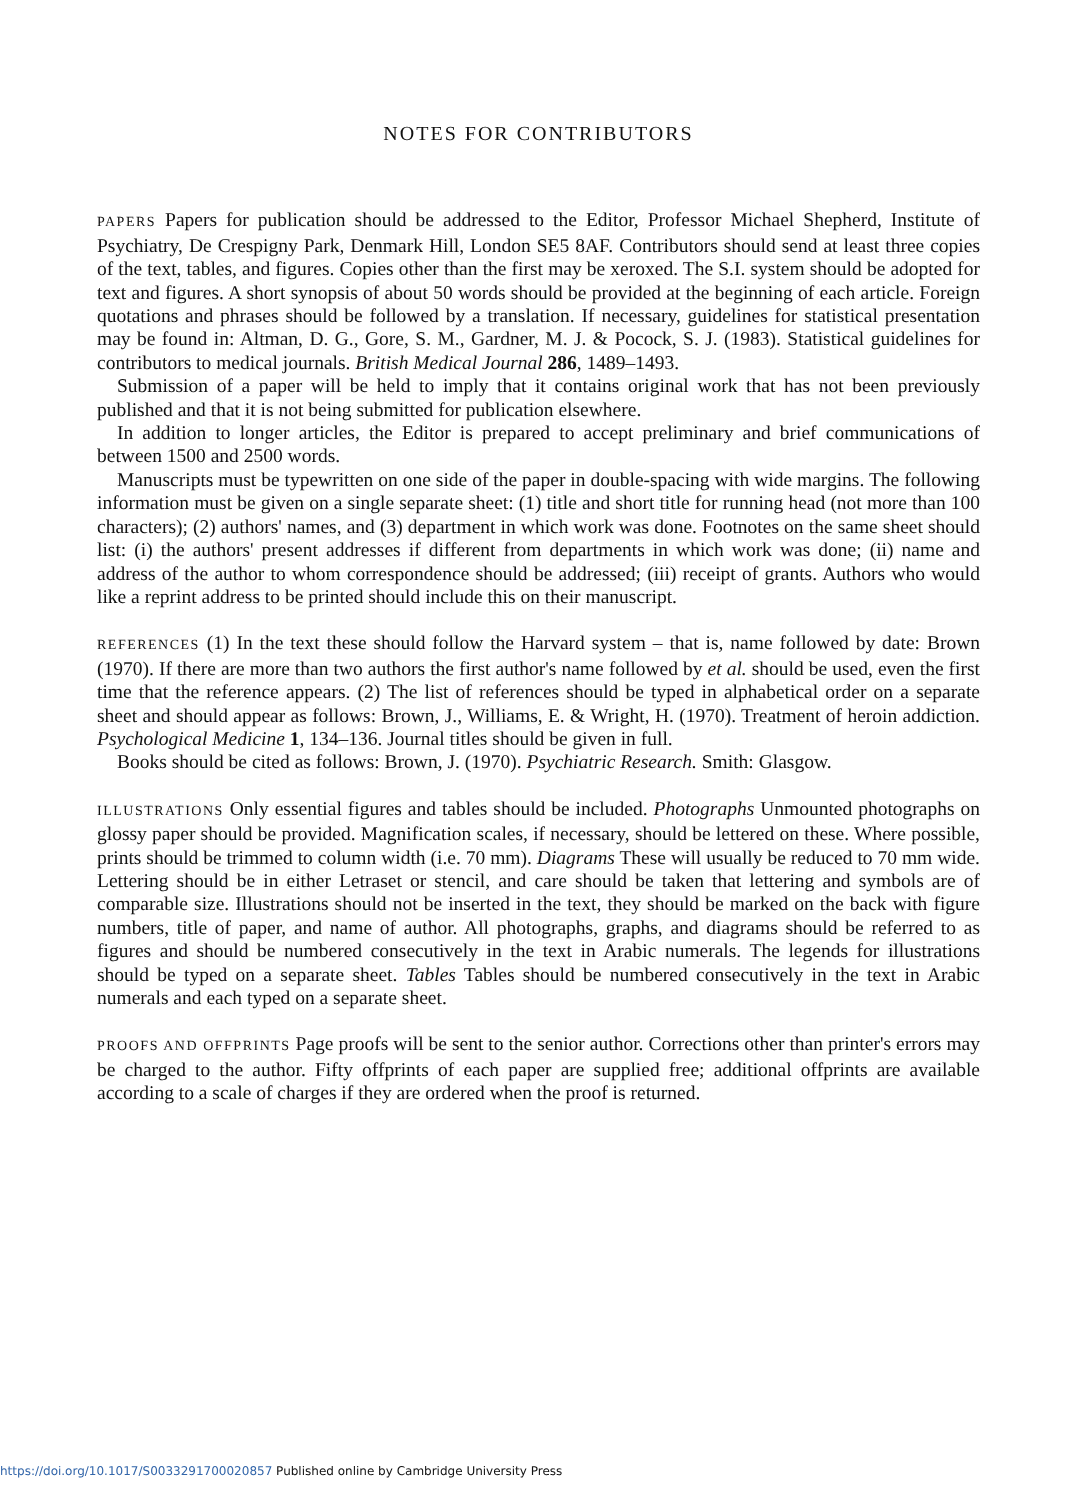NOTES FOR CONTRIBUTORS
PAPERS Papers for publication should be addressed to the Editor, Professor Michael Shepherd, Institute of Psychiatry, De Crespigny Park, Denmark Hill, London SE5 8AF. Contributors should send at least three copies of the text, tables, and figures. Copies other than the first may be xeroxed. The S.I. system should be adopted for text and figures. A short synopsis of about 50 words should be provided at the beginning of each article. Foreign quotations and phrases should be followed by a translation. If necessary, guidelines for statistical presentation may be found in: Altman, D. G., Gore, S. M., Gardner, M. J. & Pocock, S. J. (1983). Statistical guidelines for contributors to medical journals. British Medical Journal 286, 1489–1493.
Submission of a paper will be held to imply that it contains original work that has not been previously published and that it is not being submitted for publication elsewhere.
In addition to longer articles, the Editor is prepared to accept preliminary and brief communications of between 1500 and 2500 words.
Manuscripts must be typewritten on one side of the paper in double-spacing with wide margins. The following information must be given on a single separate sheet: (1) title and short title for running head (not more than 100 characters); (2) authors' names, and (3) department in which work was done. Footnotes on the same sheet should list: (i) the authors' present addresses if different from departments in which work was done; (ii) name and address of the author to whom correspondence should be addressed; (iii) receipt of grants. Authors who would like a reprint address to be printed should include this on their manuscript.
REFERENCES (1) In the text these should follow the Harvard system – that is, name followed by date: Brown (1970). If there are more than two authors the first author's name followed by et al. should be used, even the first time that the reference appears. (2) The list of references should be typed in alphabetical order on a separate sheet and should appear as follows: Brown, J., Williams, E. & Wright, H. (1970). Treatment of heroin addiction. Psychological Medicine 1, 134–136. Journal titles should be given in full.
Books should be cited as follows: Brown, J. (1970). Psychiatric Research. Smith: Glasgow.
ILLUSTRATIONS Only essential figures and tables should be included. Photographs Unmounted photographs on glossy paper should be provided. Magnification scales, if necessary, should be lettered on these. Where possible, prints should be trimmed to column width (i.e. 70 mm). Diagrams These will usually be reduced to 70 mm wide. Lettering should be in either Letraset or stencil, and care should be taken that lettering and symbols are of comparable size. Illustrations should not be inserted in the text, they should be marked on the back with figure numbers, title of paper, and name of author. All photographs, graphs, and diagrams should be referred to as figures and should be numbered consecutively in the text in Arabic numerals. The legends for illustrations should be typed on a separate sheet. Tables Tables should be numbered consecutively in the text in Arabic numerals and each typed on a separate sheet.
PROOFS AND OFFPRINTS Page proofs will be sent to the senior author. Corrections other than printer's errors may be charged to the author. Fifty offprints of each paper are supplied free; additional offprints are available according to a scale of charges if they are ordered when the proof is returned.
https://doi.org/10.1017/S0033291700020857 Published online by Cambridge University Press